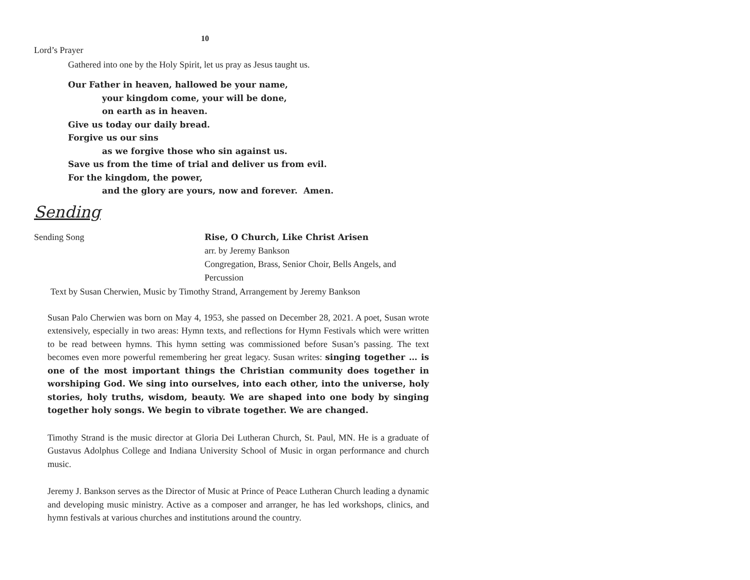10
Lord’s Prayer
Gathered into one by the Holy Spirit, let us pray as Jesus taught us.
Our Father in heaven, hallowed be your name,
your kingdom come, your will be done,
on earth as in heaven.
Give us today our daily bread.
Forgive us our sins
as we forgive those who sin against us.
Save us from the time of trial and deliver us from evil.
For the kingdom, the power,
and the glory are yours, now and forever. Amen.
Sending
Sending Song
Rise, O Church, Like Christ Arisen
arr. by Jeremy Bankson
Congregation, Brass, Senior Choir, Bells Angels, and
Percussion
Text by Susan Cherwien, Music by Timothy Strand, Arrangement by Jeremy Bankson
Susan Palo Cherwien was born on May 4, 1953, she passed on December 28, 2021. A poet, Susan wrote extensively, especially in two areas: Hymn texts, and reflections for Hymn Festivals which were written to be read between hymns. This hymn setting was commissioned before Susan’s passing. The text becomes even more powerful remembering her great legacy. Susan writes: singing together … is one of the most important things the Christian community does together in worshiping God. We sing into ourselves, into each other, into the universe, holy stories, holy truths, wisdom, beauty. We are shaped into one body by singing together holy songs. We begin to vibrate together. We are changed.
Timothy Strand is the music director at Gloria Dei Lutheran Church, St. Paul, MN. He is a graduate of Gustavus Adolphus College and Indiana University School of Music in organ performance and church music.
Jeremy J. Bankson serves as the Director of Music at Prince of Peace Lutheran Church leading a dynamic and developing music ministry. Active as a composer and arranger, he has led workshops, clinics, and hymn festivals at various churches and institutions around the country.